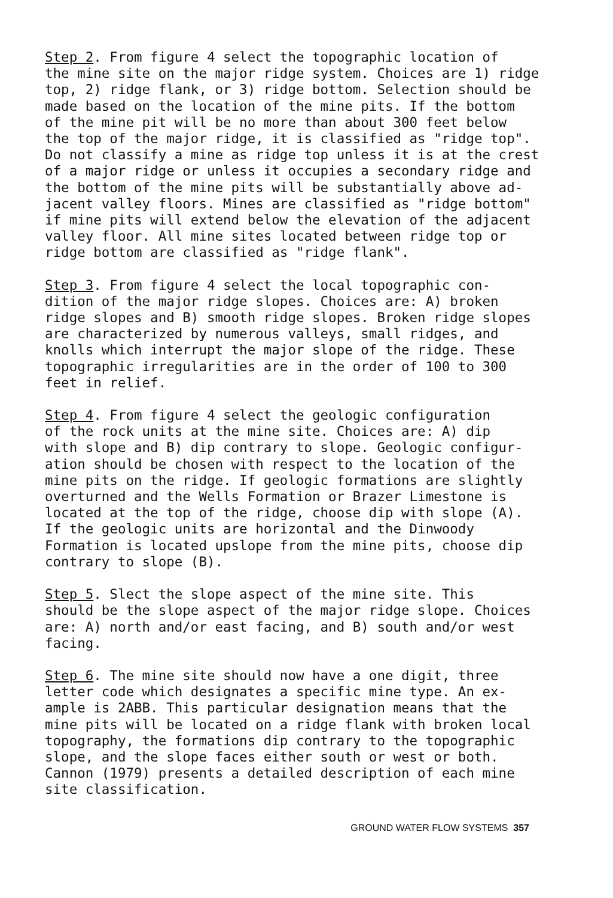Step 2. From figure 4 select the topographic location of the mine site on the major ridge system. Choices are 1) ridge top, 2) ridge flank, or 3) ridge bottom. Selection should be made based on the location of the mine pits. If the bottom of the mine pit will be no more than about 300 feet below the top of the major ridge, it is classified as "ridge top". Do not classify a mine as ridge top unless it is at the crest of a major ridge or unless it occupies a secondary ridge and the bottom of the mine pits will be substantially above ad- jacent valley floors. Mines are classified as "ridge bottom" if mine pits will extend below the elevation of the adjacent valley floor. All mine sites located between ridge top or ridge bottom are classified as "ridge flank".
Step 3. From figure 4 select the local topographic con- dition of the major ridge slopes. Choices are: A) broken ridge slopes and B) smooth ridge slopes. Broken ridge slopes are characterized by numerous valleys, small ridges, and knolls which interrupt the major slope of the ridge. These topographic irregularities are in the order of 100 to 300 feet in relief.
Step 4. From figure 4 select the geologic configuration of the rock units at the mine site. Choices are: A) dip with slope and B) dip contrary to slope. Geologic configur- ation should be chosen with respect to the location of the mine pits on the ridge. If geologic formations are slightly overturned and the Wells Formation or Brazer Limestone is located at the top of the ridge, choose dip with slope (A). If the geologic units are horizontal and the Dinwoody Formation is located upslope from the mine pits, choose dip contrary to slope (B).
Step 5. Slect the slope aspect of the mine site. This should be the slope aspect of the major ridge slope. Choices are: A) north and/or east facing, and B) south and/or west facing.
Step 6. The mine site should now have a one digit, three letter code which designates a specific mine type. An ex- ample is 2ABB. This particular designation means that the mine pits will be located on a ridge flank with broken local topography, the formations dip contrary to the topographic slope, and the slope faces either south or west or both. Cannon (1979) presents a detailed description of each mine site classification.
GROUND WATER FLOW SYSTEMS 357